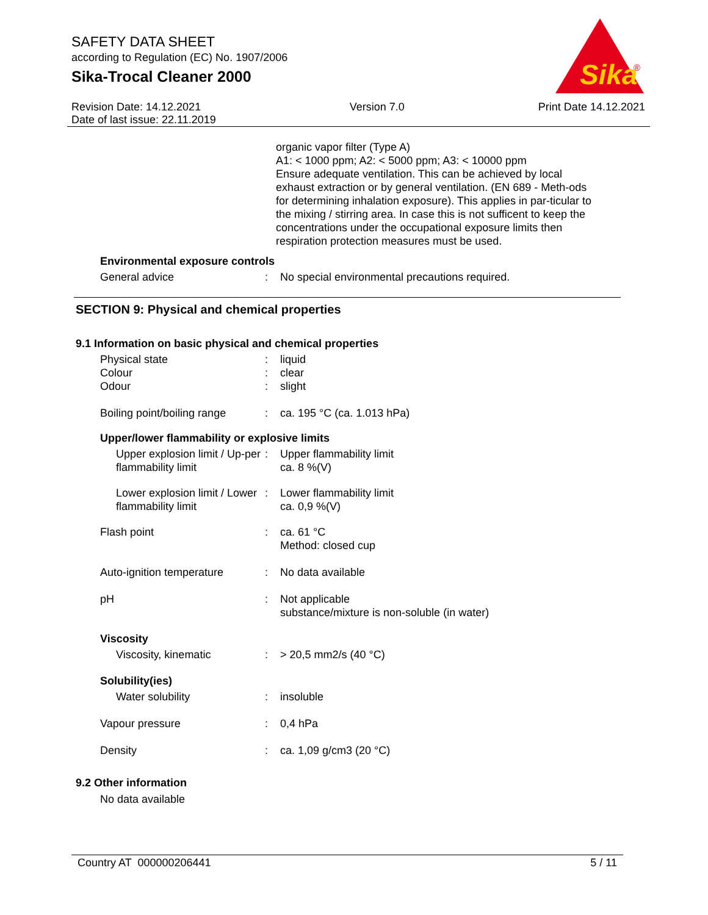SAFETY DATA SHEET
according to Regulation (EC) No. 1907/2006
Sika-Trocal Cleaner 2000
Sika
®
Revision Date: 14.12.2021
Date of last issue: 22.11.2019 Version 7.0 Print Date 14.12.2021
organic vapor filter (Type A)
A1: < 1000 ppm; A2: < 5000 ppm; A3: < 10000 ppm
Ensure adequate ventilation. This can be achieved by local exhaust extraction or by general ventilation. (EN 689 - Meth-ods for determining inhalation exposure). This applies in par-ticular to the mixing / stirring area. In case this is not sufficent to keep the concentrations under the occupational exposure limits then respiration protection measures must be used.
Environmental exposure controls
General advice: No special environmental precautions required.
SECTION 9: Physical and chemical properties
9.1 Information on basic physical and chemical properties
Physical state: liquid
Colour: clear
Odour: slight
Boiling point/boiling range: ca. 195 °C (ca. 1.013 hPa)
Upper/lower flammability or explosive limits
Upper explosion limit / Up-per flammability limit: Upper flammability limit
ca. 8 %(V)
Lower explosion limit / Lower flammability limit: Lower flammability limit
ca. 0,9 %(V)
Flash point: ca. 61 °C
Method: closed cup
Auto-ignition temperature: No data available
pH: Not applicable
substance/mixture is non-soluble (in water)
Viscosity
Viscosity, kinematic: > 20,5 mm2/s (40 °C)
Solubility(ies)
Water solubility: insoluble
Vapour pressure: 0,4 hPa
Density: ca. 1,09 g/cm3 (20 °C)
9.2 Other information
No data available
Country AT 000000206441 5 / 11